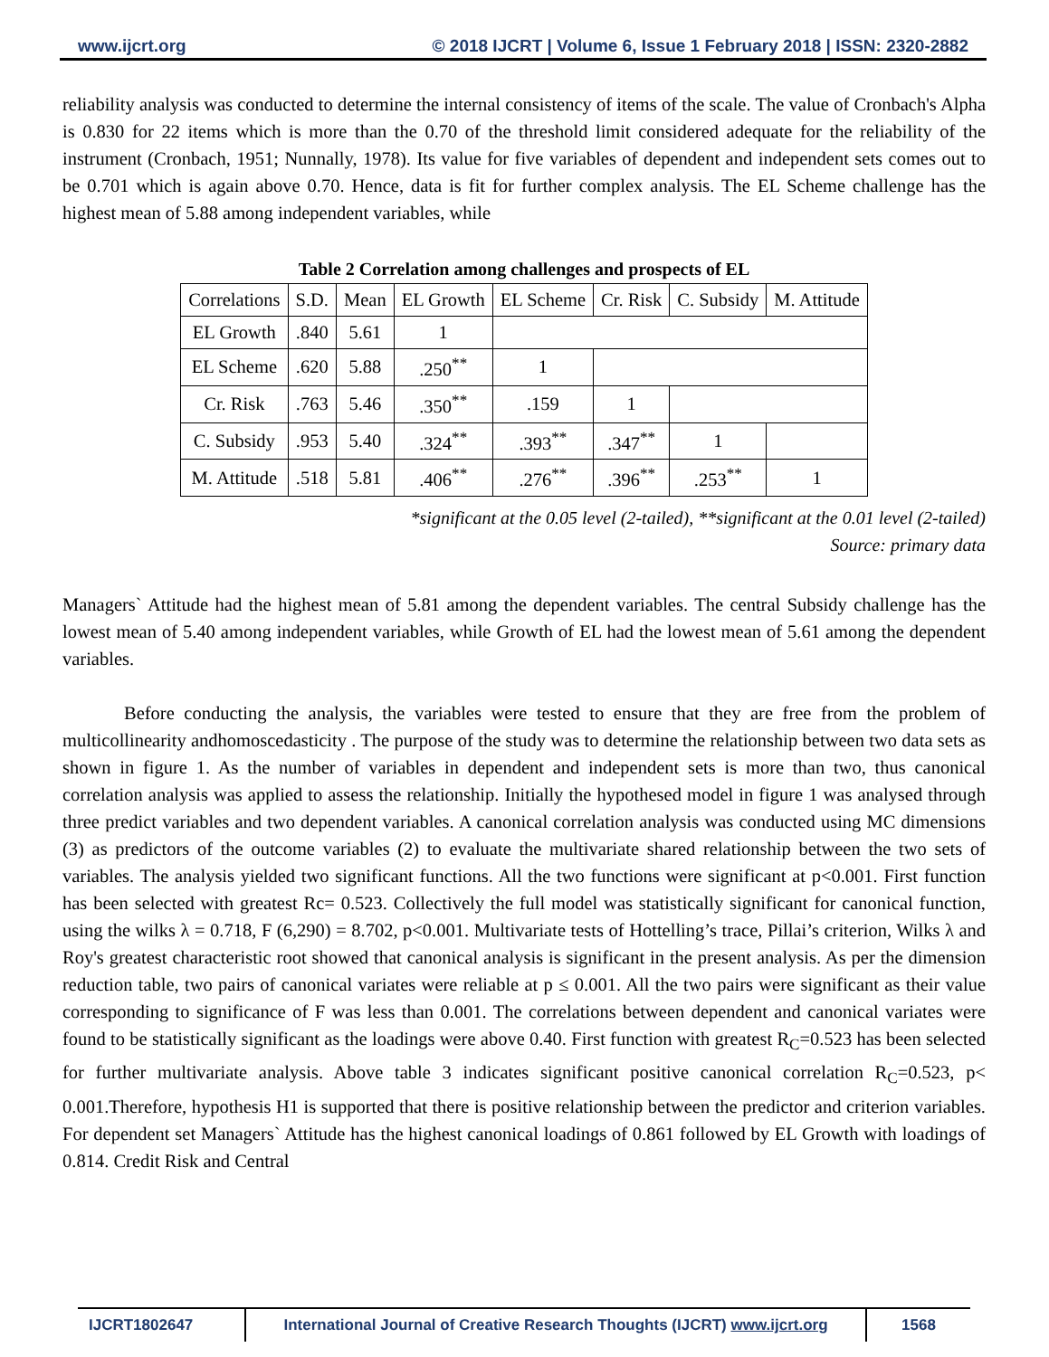www.ijcrt.org © 2018 IJCRT | Volume 6, Issue 1 February 2018 | ISSN: 2320-2882
reliability analysis was conducted to determine the internal consistency of items of the scale. The value of Cronbach's Alpha is 0.830 for 22 items which is more than the 0.70 of the threshold limit considered adequate for the reliability of the instrument (Cronbach, 1951; Nunnally, 1978). Its value for five variables of dependent and independent sets comes out to be 0.701 which is again above 0.70. Hence, data is fit for further complex analysis. The EL Scheme challenge has the highest mean of 5.88 among independent variables, while
Table 2 Correlation among challenges and prospects of EL
| Correlations | S.D. | Mean | EL Growth | EL Scheme | Cr. Risk | C. Subsidy | M. Attitude |
| EL Growth | .840 | 5.61 | 1 | | | | |
| EL Scheme | .620 | 5.88 | .250<sup>**</sup> | 1 | | | |
| Cr. Risk | .763 | 5.46 | .350<sup>**</sup> | .159 | 1 | | |
| C. Subsidy | .953 | 5.40 | .324<sup>**</sup> | .393<sup>**</sup> | .347<sup>**</sup> | 1 | |
| M. Attitude | .518 | 5.81 | .406<sup>**</sup> | .276<sup>**</sup> | .396<sup>**</sup> | .253<sup>**</sup> | 1 |
*significant at the 0.05 level (2-tailed), **significant at the 0.01 level (2-tailed)
Source: primary data
Managers` Attitude had the highest mean of 5.81 among the dependent variables. The central Subsidy challenge has the lowest mean of 5.40 among independent variables, while Growth of EL had the lowest mean of 5.61 among the dependent variables.
Before conducting the analysis, the variables were tested to ensure that they are free from the problem of multicollinearity andhomoscedasticity . The purpose of the study was to determine the relationship between two data sets as shown in figure 1. As the number of variables in dependent and independent sets is more than two, thus canonical correlation analysis was applied to assess the relationship. Initially the hypothesed model in figure 1 was analysed through three predict variables and two dependent variables. A canonical correlation analysis was conducted using MC dimensions (3) as predictors of the outcome variables (2) to evaluate the multivariate shared relationship between the two sets of variables. The analysis yielded two significant functions. All the two functions were significant at p<0.001. First function has been selected with greatest Rc= 0.523. Collectively the full model was statistically significant for canonical function, using the wilks λ = 0.718, F (6,290) = 8.702, p<0.001. Multivariate tests of Hottelling’s trace, Pillai’s criterion, Wilks λ and Roy's greatest characteristic root showed that canonical analysis is significant in the present analysis. As per the dimension reduction table, two pairs of canonical variates were reliable at p ≤ 0.001. All the two pairs were significant as their value corresponding to significance of F was less than 0.001. The correlations between dependent and canonical variates were found to be statistically significant as the loadings were above 0.40. First function with greatest R<sub>C</sub>=0.523 has been selected for further multivariate analysis. Above table 3 indicates significant positive canonical correlation R<sub>C</sub>=0.523, p< 0.001.Therefore, hypothesis H1 is supported that there is positive relationship between the predictor and criterion variables. For dependent set Managers` Attitude has the highest canonical loadings of 0.861 followed by EL Growth with loadings of 0.814. Credit Risk and Central
IJCRT1802647 International Journal of Creative Research Thoughts (IJCRT) www.ijcrt.org
1568